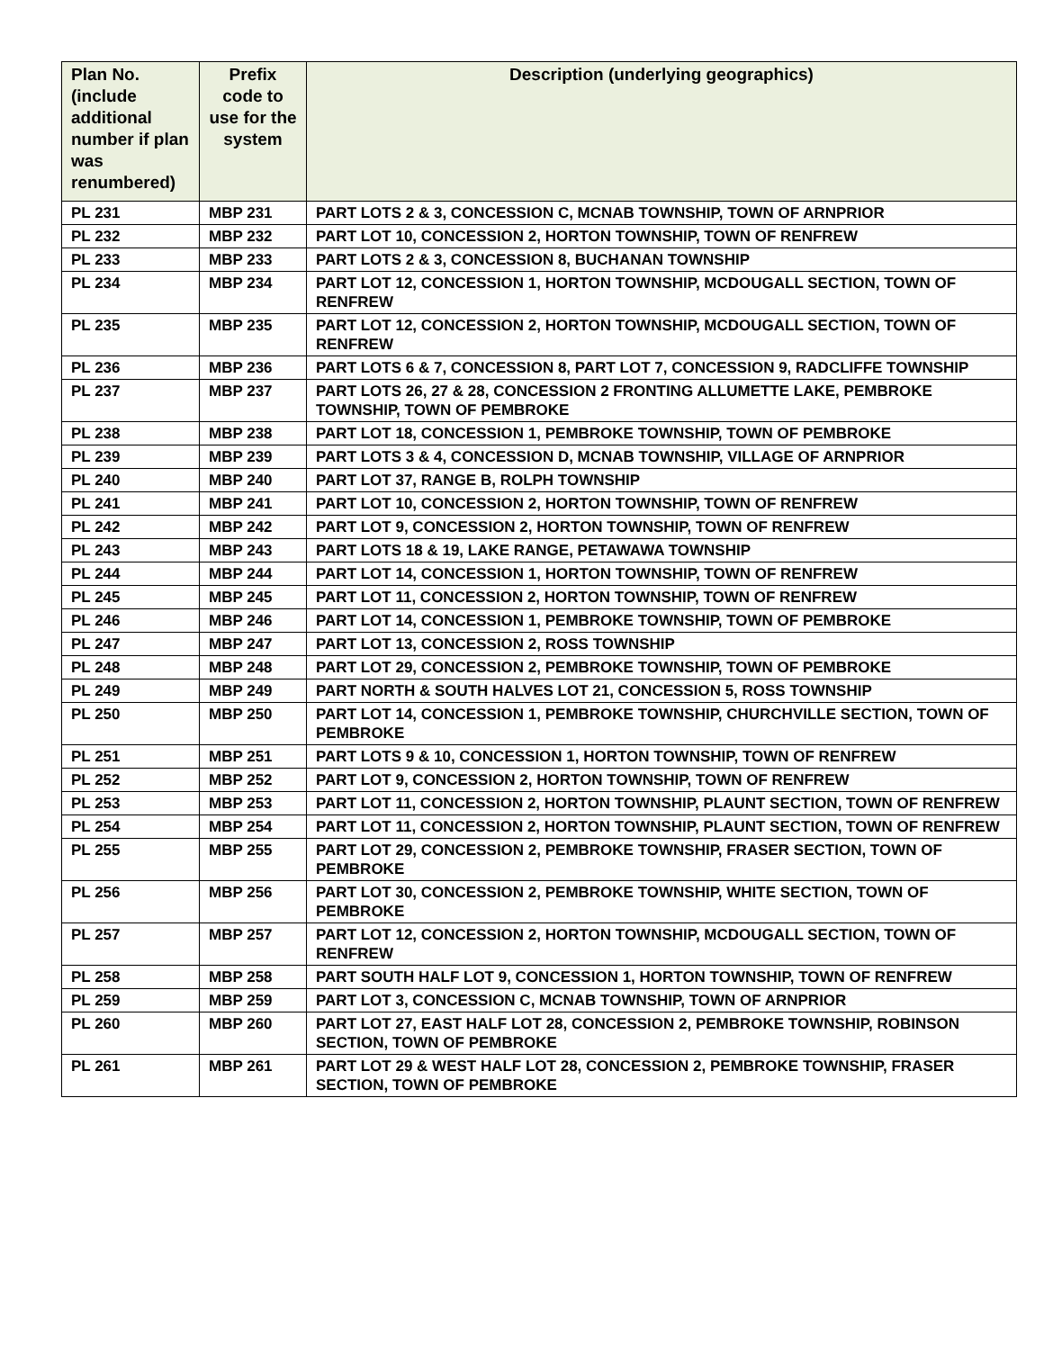| Plan No. (include additional number if plan was renumbered) | Prefix code to use for the system | Description (underlying geographics) |
| --- | --- | --- |
| PL 231 | MBP 231 | PART LOTS 2 & 3, CONCESSION C, MCNAB TOWNSHIP, TOWN OF ARNPRIOR |
| PL 232 | MBP 232 | PART LOT 10, CONCESSION 2, HORTON TOWNSHIP, TOWN OF RENFREW |
| PL 233 | MBP 233 | PART LOTS 2 & 3, CONCESSION 8, BUCHANAN TOWNSHIP |
| PL 234 | MBP 234 | PART LOT 12, CONCESSION 1, HORTON TOWNSHIP, MCDOUGALL SECTION, TOWN OF RENFREW |
| PL 235 | MBP 235 | PART LOT 12, CONCESSION 2, HORTON TOWNSHIP, MCDOUGALL SECTION, TOWN OF RENFREW |
| PL 236 | MBP 236 | PART LOTS 6 & 7, CONCESSION 8, PART LOT 7, CONCESSION 9, RADCLIFFE TOWNSHIP |
| PL 237 | MBP 237 | PART LOTS 26, 27 & 28, CONCESSION 2 FRONTING ALLUMETTE LAKE, PEMBROKE TOWNSHIP, TOWN OF PEMBROKE |
| PL 238 | MBP 238 | PART LOT 18, CONCESSION 1, PEMBROKE TOWNSHIP, TOWN OF PEMBROKE |
| PL 239 | MBP 239 | PART LOTS 3 & 4, CONCESSION D, MCNAB TOWNSHIP, VILLAGE OF ARNPRIOR |
| PL 240 | MBP 240 | PART LOT 37, RANGE B, ROLPH TOWNSHIP |
| PL 241 | MBP 241 | PART LOT 10, CONCESSION 2, HORTON TOWNSHIP, TOWN OF RENFREW |
| PL 242 | MBP 242 | PART LOT 9, CONCESSION 2, HORTON TOWNSHIP, TOWN OF RENFREW |
| PL 243 | MBP 243 | PART LOTS 18 & 19, LAKE RANGE, PETAWAWA TOWNSHIP |
| PL 244 | MBP 244 | PART LOT 14, CONCESSION 1, HORTON TOWNSHIP, TOWN OF RENFREW |
| PL 245 | MBP 245 | PART LOT 11, CONCESSION 2, HORTON TOWNSHIP, TOWN OF RENFREW |
| PL 246 | MBP 246 | PART LOT 14, CONCESSION 1, PEMBROKE TOWNSHIP, TOWN OF PEMBROKE |
| PL 247 | MBP 247 | PART LOT 13, CONCESSION 2, ROSS TOWNSHIP |
| PL 248 | MBP 248 | PART LOT 29, CONCESSION 2, PEMBROKE TOWNSHIP, TOWN OF PEMBROKE |
| PL 249 | MBP 249 | PART NORTH & SOUTH HALVES LOT 21, CONCESSION 5, ROSS TOWNSHIP |
| PL 250 | MBP 250 | PART LOT 14, CONCESSION 1, PEMBROKE TOWNSHIP, CHURCHVILLE SECTION, TOWN OF PEMBROKE |
| PL 251 | MBP 251 | PART LOTS 9 & 10, CONCESSION 1, HORTON TOWNSHIP, TOWN OF RENFREW |
| PL 252 | MBP 252 | PART LOT 9, CONCESSION 2, HORTON TOWNSHIP, TOWN OF RENFREW |
| PL 253 | MBP 253 | PART LOT 11, CONCESSION 2, HORTON TOWNSHIP, PLAUNT SECTION, TOWN OF RENFREW |
| PL 254 | MBP 254 | PART LOT 11, CONCESSION 2, HORTON TOWNSHIP, PLAUNT SECTION, TOWN OF RENFREW |
| PL 255 | MBP 255 | PART LOT 29, CONCESSION 2, PEMBROKE TOWNSHIP, FRASER SECTION, TOWN OF PEMBROKE |
| PL 256 | MBP 256 | PART LOT 30, CONCESSION 2, PEMBROKE TOWNSHIP, WHITE SECTION, TOWN OF PEMBROKE |
| PL 257 | MBP 257 | PART LOT 12, CONCESSION 2, HORTON TOWNSHIP, MCDOUGALL SECTION, TOWN OF RENFREW |
| PL 258 | MBP 258 | PART SOUTH HALF LOT 9, CONCESSION 1, HORTON TOWNSHIP, TOWN OF RENFREW |
| PL 259 | MBP 259 | PART LOT 3, CONCESSION C, MCNAB TOWNSHIP, TOWN OF ARNPRIOR |
| PL 260 | MBP 260 | PART LOT 27, EAST HALF LOT 28, CONCESSION 2, PEMBROKE TOWNSHIP, ROBINSON SECTION, TOWN OF PEMBROKE |
| PL 261 | MBP 261 | PART LOT 29 & WEST HALF LOT 28, CONCESSION 2, PEMBROKE TOWNSHIP, FRASER SECTION, TOWN OF PEMBROKE |